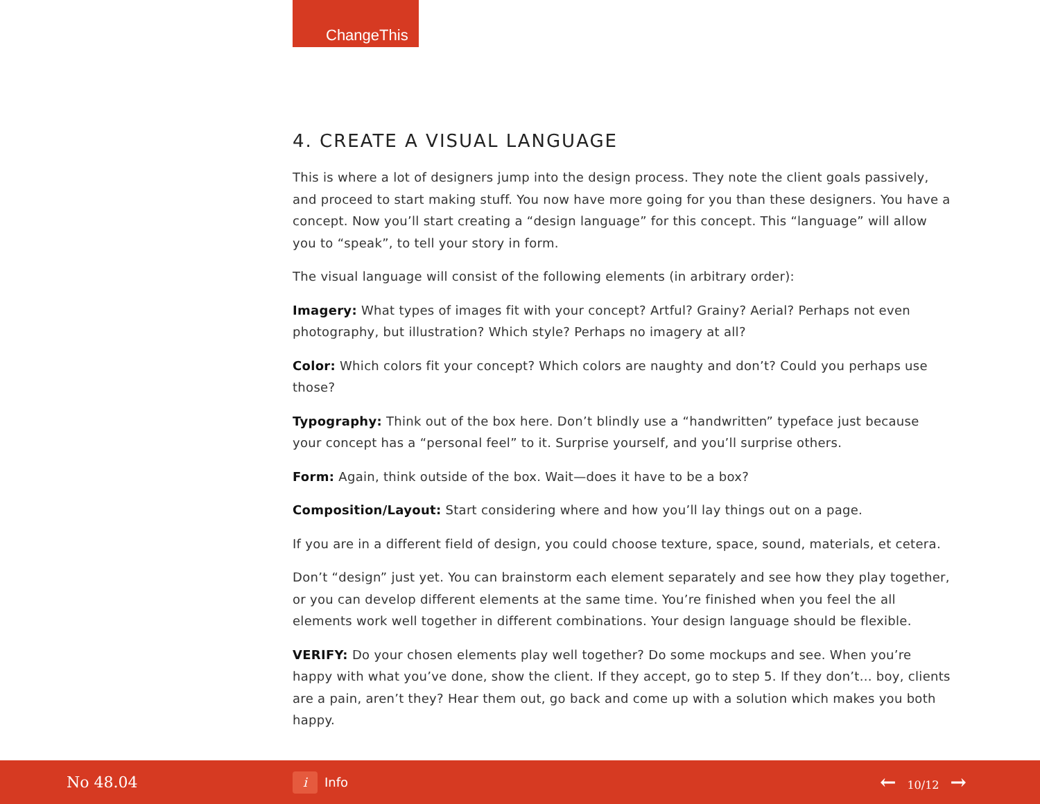ChangeThis
4. CREATE A VISUAL LANGUAGE
This is where a lot of designers jump into the design process. They note the client goals passively, and proceed to start making stuff. You now have more going for you than these designers. You have a concept. Now you’ll start creating a “design language” for this concept. This “language” will allow you to “speak”, to tell your story in form.
The visual language will consist of the following elements (in arbitrary order):
Imagery: What types of images fit with your concept? Artful? Grainy? Aerial? Perhaps not even photography, but illustration? Which style? Perhaps no imagery at all?
Color: Which colors fit your concept? Which colors are naughty and don’t? Could you perhaps use those?
Typography: Think out of the box here. Don’t blindly use a “handwritten” typeface just because your concept has a “personal feel” to it. Surprise yourself, and you’ll surprise others.
Form: Again, think outside of the box. Wait—does it have to be a box?
Composition/Layout: Start considering where and how you’ll lay things out on a page.
If you are in a different field of design, you could choose texture, space, sound, materials, et cetera.
Don’t “design” just yet. You can brainstorm each element separately and see how they play together, or you can develop different elements at the same time. You’re finished when you feel the all elements work well together in different combinations. Your design language should be flexible.
VERIFY: Do your chosen elements play well together? Do some mockups and see. When you’re happy with what you’ve done, show the client. If they accept, go to step 5. If they don’t... boy, clients are a pain, aren’t they? Hear them out, go back and come up with a solution which makes you both happy.
No 48.04
i
Info
← 10/12 →